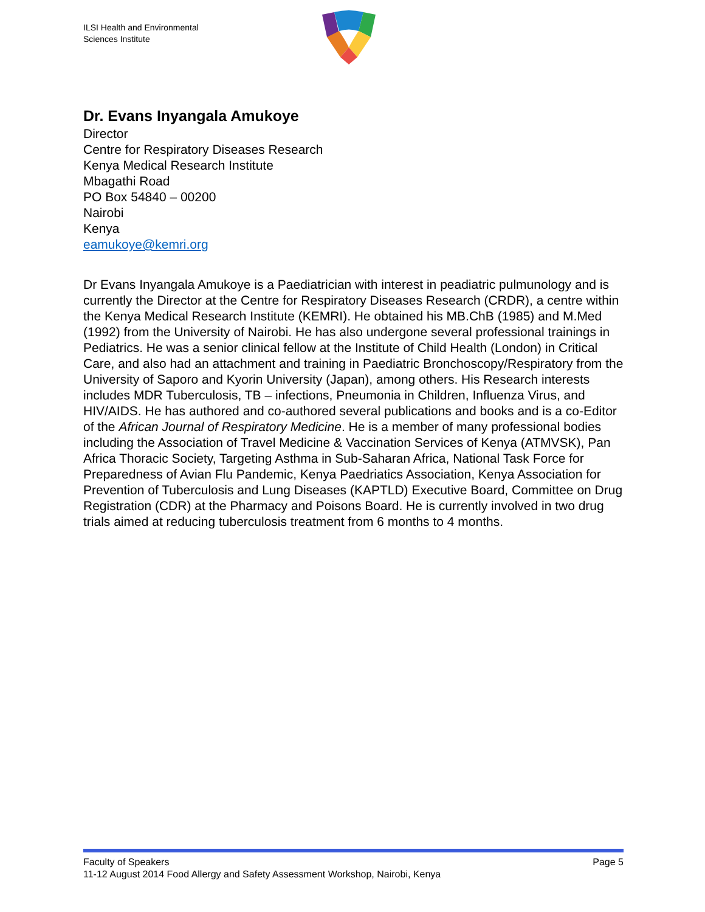ILSI Health and Environmental
Sciences Institute
Dr. Evans Inyangala Amukoye
Director
Centre for Respiratory Diseases Research
Kenya Medical Research Institute
Mbagathi Road
PO Box 54840 – 00200
Nairobi
Kenya
eamukoye@kemri.org
Dr Evans Inyangala Amukoye is a Paediatrician with interest in peadiatric pulmunology and is currently the Director at the Centre for Respiratory Diseases Research (CRDR), a centre within the Kenya Medical Research Institute (KEMRI). He obtained his MB.ChB (1985) and M.Med (1992) from the University of Nairobi. He has also undergone several professional trainings in Pediatrics. He was a senior clinical fellow at the Institute of Child Health (London) in Critical Care, and also had an attachment and training in Paediatric Bronchoscopy/Respiratory from the University of Saporo and Kyorin University (Japan), among others. His Research interests includes MDR Tuberculosis, TB – infections, Pneumonia in Children, Influenza Virus, and HIV/AIDS. He has authored and co-authored several publications and books and is a co-Editor of the African Journal of Respiratory Medicine. He is a member of many professional bodies including the Association of Travel Medicine & Vaccination Services of Kenya (ATMVSK), Pan Africa Thoracic Society, Targeting Asthma in Sub-Saharan Africa, National Task Force for Preparedness of Avian Flu Pandemic, Kenya Paedriatics Association, Kenya Association for Prevention of Tuberculosis and Lung Diseases (KAPTLD) Executive Board, Committee on Drug Registration (CDR) at the Pharmacy and Poisons Board. He is currently involved in two drug trials aimed at reducing tuberculosis treatment from 6 months to 4 months.
Faculty of Speakers Page 5
11-12 August 2014 Food Allergy and Safety Assessment Workshop, Nairobi, Kenya